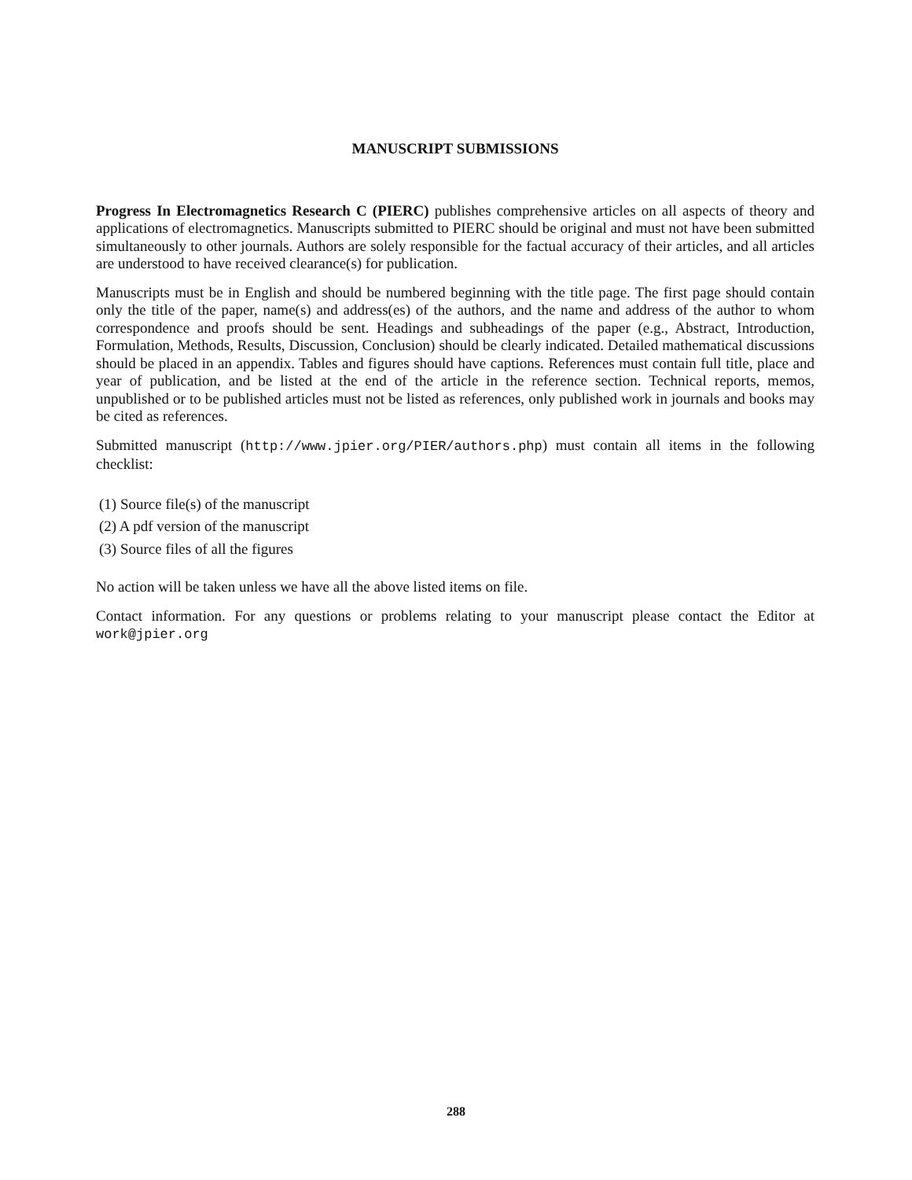MANUSCRIPT SUBMISSIONS
Progress In Electromagnetics Research C (PIERC) publishes comprehensive articles on all aspects of theory and applications of electromagnetics. Manuscripts submitted to PIERC should be original and must not have been submitted simultaneously to other journals. Authors are solely responsible for the factual accuracy of their articles, and all articles are understood to have received clearance(s) for publication.
Manuscripts must be in English and should be numbered beginning with the title page. The first page should contain only the title of the paper, name(s) and address(es) of the authors, and the name and address of the author to whom correspondence and proofs should be sent. Headings and subheadings of the paper (e.g., Abstract, Introduction, Formulation, Methods, Results, Discussion, Conclusion) should be clearly indicated. Detailed mathematical discussions should be placed in an appendix. Tables and figures should have captions. References must contain full title, place and year of publication, and be listed at the end of the article in the reference section. Technical reports, memos, unpublished or to be published articles must not be listed as references, only published work in journals and books may be cited as references.
Submitted manuscript (http://www.jpier.org/PIER/authors.php) must contain all items in the following checklist:
(1) Source file(s) of the manuscript
(2) A pdf version of the manuscript
(3) Source files of all the figures
No action will be taken unless we have all the above listed items on file.
Contact information. For any questions or problems relating to your manuscript please contact the Editor at work@jpier.org
288